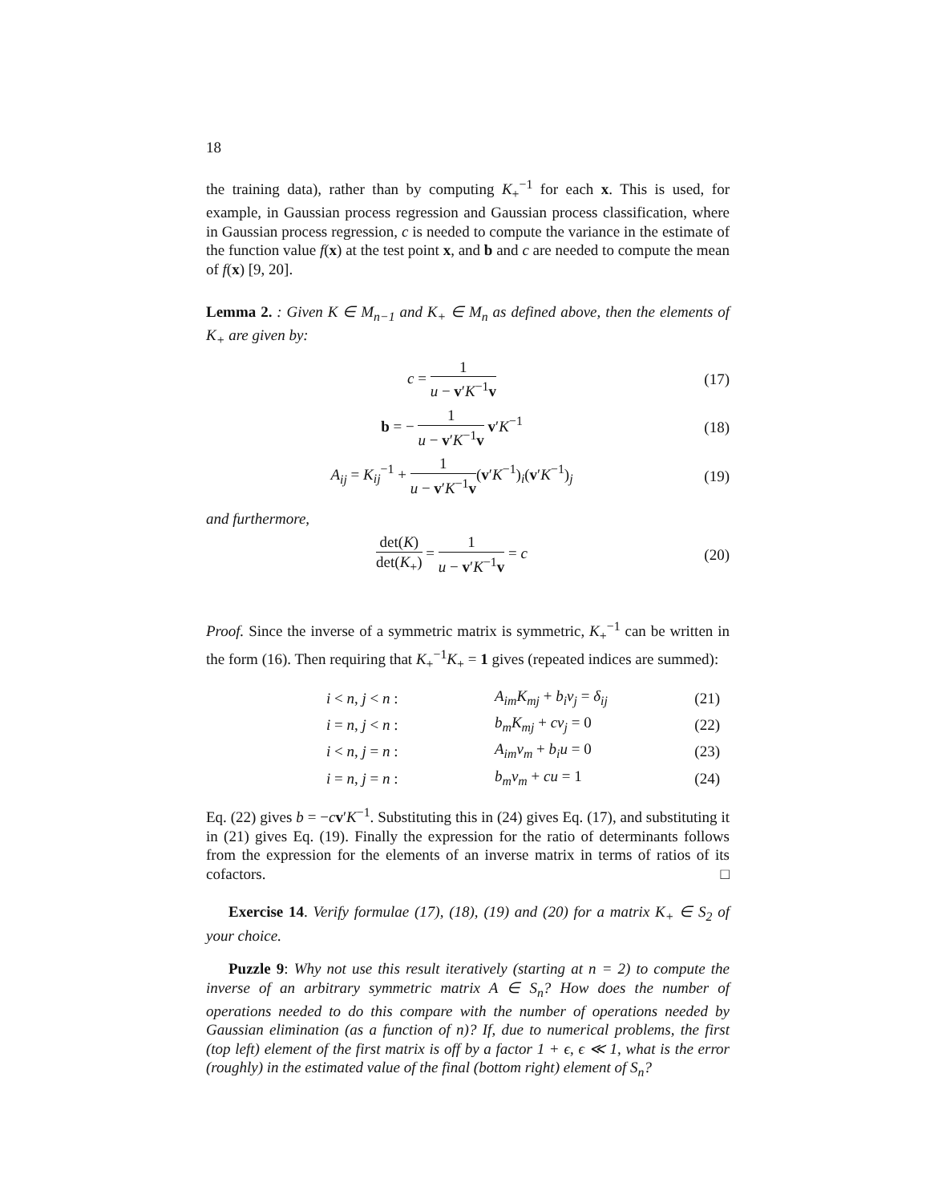18
the training data), rather than by computing K<sub>+</sub><sup>−1</sup> for each x. This is used, for example, in Gaussian process regression and Gaussian process classification, where in Gaussian process regression, c is needed to compute the variance in the estimate of the function value f(x) at the test point x, and b and c are needed to compute the mean of f(x) [9, 20].
Lemma 2. : Given K ∈ M<sub>n−1</sub> and K<sub>+</sub> ∈ M<sub>n</sub> as defined above, then the elements of K<sub>+</sub> are given by:
c = 1 u − v′K<sup>−1</sup>v
(17)
b = − 1 u − v′K<sup>−1</sup>v v′K<sup>−1</sup>
(18)
A<sub>ij</sub> = K<sub>ij</sub><sup>−1</sup> + 1 u − v′K<sup>−1</sup>v(v′K<sup>−1</sup>)<sub>i</sub>(v′K<sup>−1</sup>)<sub>j</sub>
(19)
and furthermore,
det(K) det(K<sub>+</sub>) = 1 u − v′K<sup>−1</sup>v = c
(20)
Proof. Since the inverse of a symmetric matrix is symmetric, K<sub>+</sub><sup>−1</sup> can be written in the form (16). Then requiring that K<sub>+</sub><sup>−1</sup>K<sub>+</sub> = 1 gives (repeated indices are summed):
| i < n , j < n : | A<sub>im</sub>K<sub>mj</sub> + b<sub>i</sub>v<sub>j</sub> = δ<sub>ij</sub> | (21) |
| i = n , j < n : | b<sub>m</sub>K<sub>mj</sub> + cv<sub>j</sub> = 0 | (22) |
| i < n , j = n : | A<sub>im</sub>v<sub>m</sub> + b<sub>i</sub>u = 0 | (23) |
| i = n , j = n : | b<sub>m</sub>v<sub>m</sub> + cu = 1 | (24) |
Eq. (22) gives b = −cv′K<sup>−1</sup>. Substituting this in (24) gives Eq. (17), and substituting it in (21) gives Eq. (19). Finally the expression for the ratio of determinants follows from the expression for the elements of an inverse matrix in terms of ratios of its cofactors. □
Exercise 14. Verify formulae (17), (18), (19) and (20) for a matrix K<sub>+</sub> ∈ S<sub>2</sub> of your choice.
Puzzle 9: Why not use this result iteratively (starting at n = 2) to compute the inverse of an arbitrary symmetric matrix A ∈ S<sub>n</sub>? How does the number of operations needed to do this compare with the number of operations needed by Gaussian elimination (as a function of n)? If, due to numerical problems, the first (top left) element of the first matrix is off by a factor 1 + ϵ, ϵ ≪ 1, what is the error (roughly) in the estimated value of the final (bottom right) element of S<sub>n</sub>?